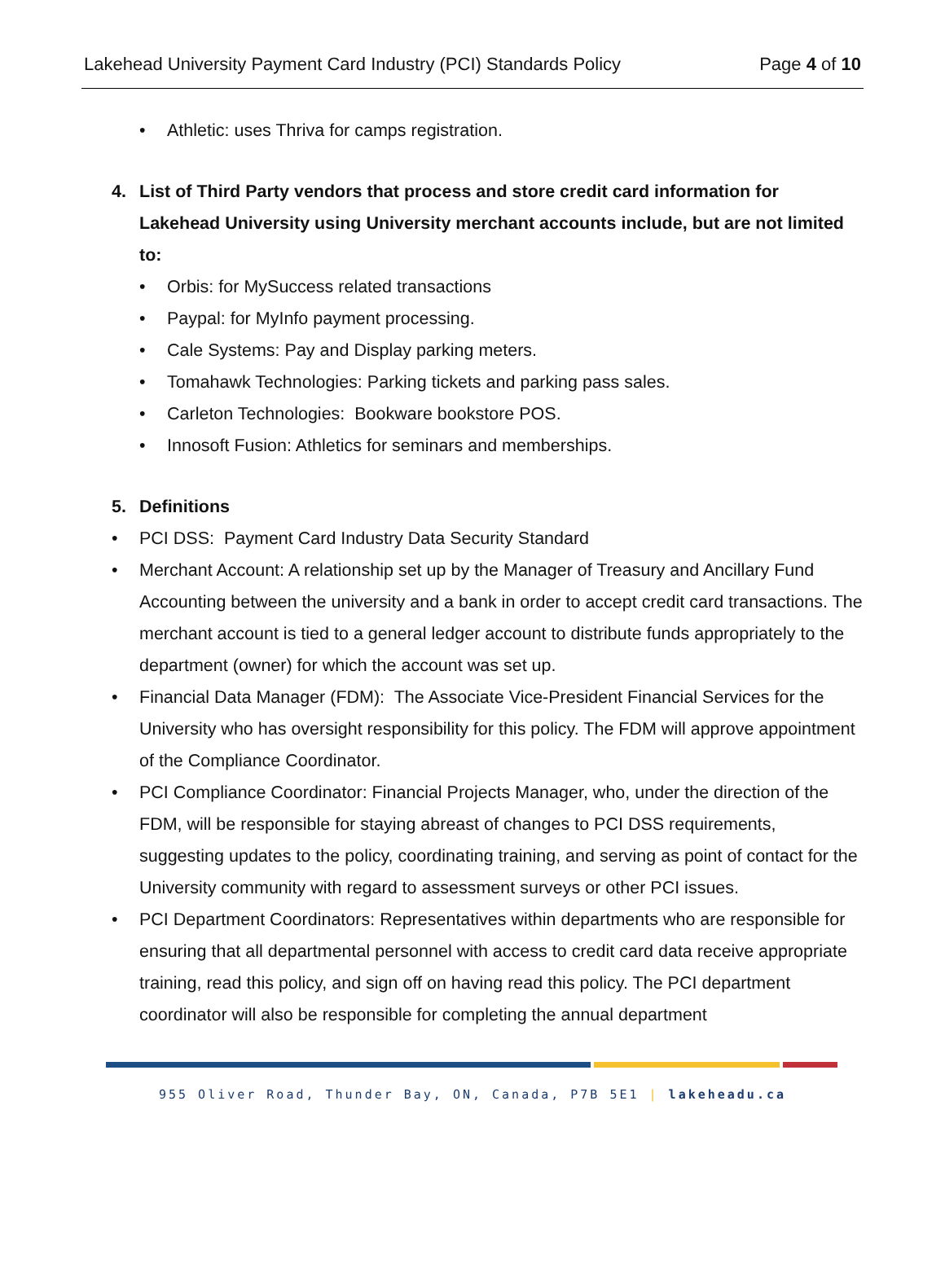Lakehead University Payment Card Industry (PCI) Standards Policy Page 4 of 10
• Athletic: uses Thriva for camps registration.
4. List of Third Party vendors that process and store credit card information for Lakehead University using University merchant accounts include, but are not limited to:
• Orbis: for MySuccess related transactions
• Paypal: for MyInfo payment processing.
• Cale Systems: Pay and Display parking meters.
• Tomahawk Technologies: Parking tickets and parking pass sales.
• Carleton Technologies: Bookware bookstore POS.
• Innosoft Fusion: Athletics for seminars and memberships.
5. Definitions
• PCI DSS: Payment Card Industry Data Security Standard
• Merchant Account: A relationship set up by the Manager of Treasury and Ancillary Fund Accounting between the university and a bank in order to accept credit card transactions. The merchant account is tied to a general ledger account to distribute funds appropriately to the department (owner) for which the account was set up.
• Financial Data Manager (FDM): The Associate Vice-President Financial Services for the University who has oversight responsibility for this policy. The FDM will approve appointment of the Compliance Coordinator.
• PCI Compliance Coordinator: Financial Projects Manager, who, under the direction of the FDM, will be responsible for staying abreast of changes to PCI DSS requirements, suggesting updates to the policy, coordinating training, and serving as point of contact for the University community with regard to assessment surveys or other PCI issues.
• PCI Department Coordinators: Representatives within departments who are responsible for ensuring that all departmental personnel with access to credit card data receive appropriate training, read this policy, and sign off on having read this policy. The PCI department coordinator will also be responsible for completing the annual department
955 Oliver Road, Thunder Bay, ON, Canada, P7B 5E1 | lakeheadu.ca